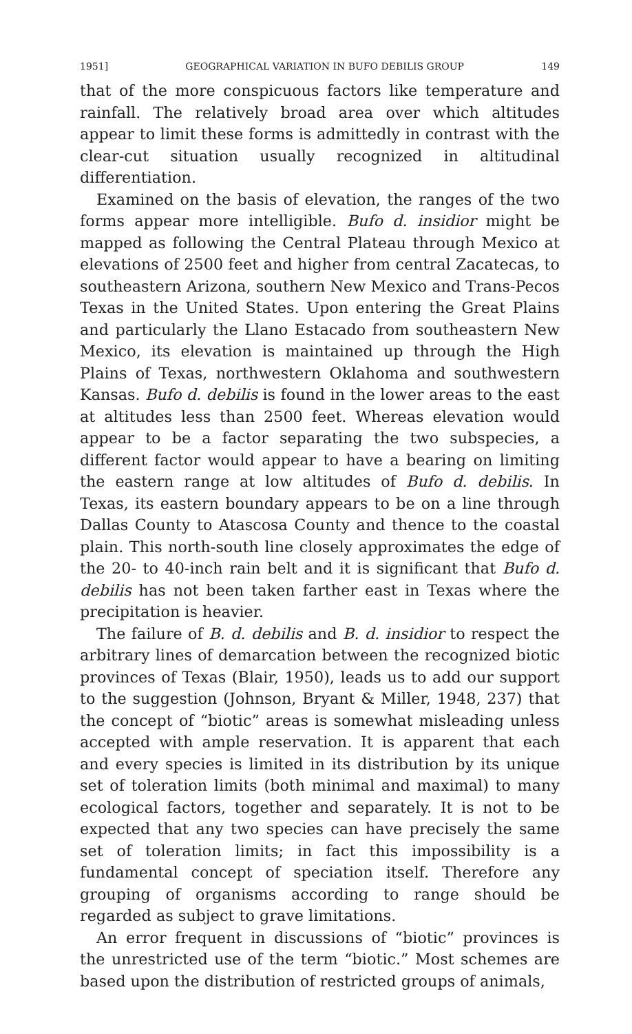1951] GEOGRAPHICAL VARIATION IN BUFO DEBILIS GROUP 149
that of the more conspicuous factors like temperature and rainfall. The relatively broad area over which altitudes appear to limit these forms is admittedly in contrast with the clear-cut situation usually recognized in altitudinal differentiation.
Examined on the basis of elevation, the ranges of the two forms appear more intelligible. Bufo d. insidior might be mapped as following the Central Plateau through Mexico at elevations of 2500 feet and higher from central Zacatecas, to southeastern Arizona, southern New Mexico and Trans-Pecos Texas in the United States. Upon entering the Great Plains and particularly the Llano Estacado from southeastern New Mexico, its elevation is maintained up through the High Plains of Texas, northwestern Oklahoma and southwestern Kansas. Bufo d. debilis is found in the lower areas to the east at altitudes less than 2500 feet. Whereas elevation would appear to be a factor separating the two subspecies, a different factor would appear to have a bearing on limiting the eastern range at low altitudes of Bufo d. debilis. In Texas, its eastern boundary appears to be on a line through Dallas County to Atascosa County and thence to the coastal plain. This north-south line closely approximates the edge of the 20- to 40-inch rain belt and it is significant that Bufo d. debilis has not been taken farther east in Texas where the precipitation is heavier.
The failure of B. d. debilis and B. d. insidior to respect the arbitrary lines of demarcation between the recognized biotic provinces of Texas (Blair, 1950), leads us to add our support to the suggestion (Johnson, Bryant & Miller, 1948, 237) that the concept of “biotic” areas is somewhat misleading unless accepted with ample reservation. It is apparent that each and every species is limited in its distribution by its unique set of toleration limits (both minimal and maximal) to many ecological factors, together and separately. It is not to be expected that any two species can have precisely the same set of toleration limits; in fact this impossibility is a fundamental concept of speciation itself. Therefore any grouping of organisms according to range should be regarded as subject to grave limitations.
An error frequent in discussions of “biotic” provinces is the unrestricted use of the term “biotic.” Most schemes are based upon the distribution of restricted groups of animals,